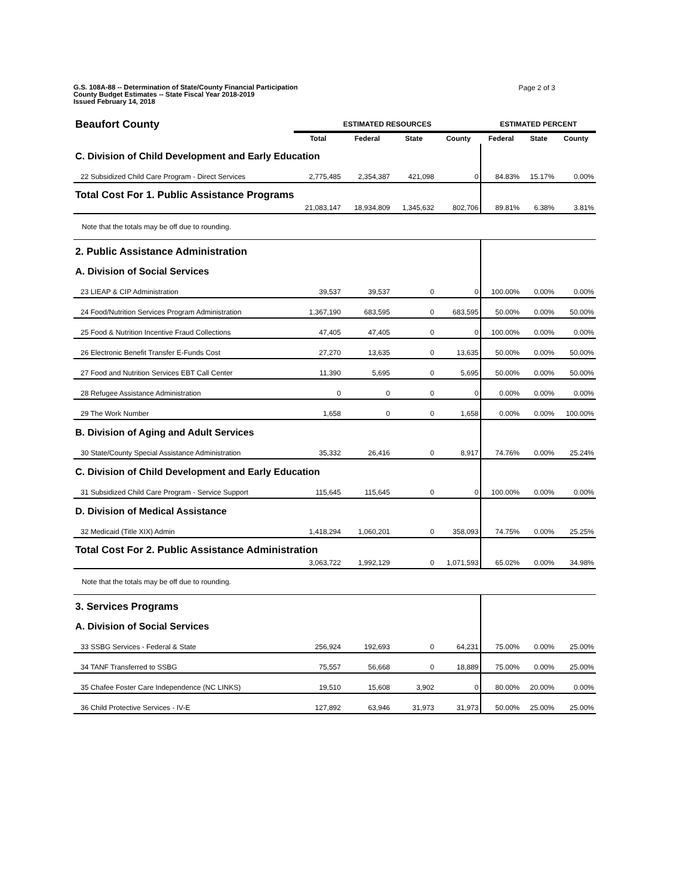G.S. 108A-88 -- Determination of State/County Financial Participation
County Budget Estimates -- State Fiscal Year 2018-2019
Issued February 14, 2018
Page 2 of 3
| Beaufort County | ESTIMATED RESOURCES | | | | ESTIMATED PERCENT | | |
| | Total | Federal | State | County | Federal | State | County |
| C. Division of Child Development and Early Education | | | | | | | |
| 22 Subsidized Child Care Program - Direct Services | 2,775,485 | 2,354,387 | 421,098 | 0 | 84.83% | 15.17% | 0.00% |
| Total Cost For 1. Public Assistance Programs | | | | | | | |
| | 21,083,147 | 18,934,809 | 1,345,632 | 802,706 | 89.81% | 6.38% | 3.81% |
| Note that the totals may be off due to rounding. | | | | | | | |
| 2. Public Assistance Administration | | | | | | | |
| A. Division of Social Services | | | | | | | |
| 23 LIEAP & CIP Administration | 39,537 | 39,537 | 0 | 0 | 100.00% | 0.00% | 0.00% |
| 24 Food/Nutrition Services Program Administration | 1,367,190 | 683,595 | 0 | 683,595 | 50.00% | 0.00% | 50.00% |
| 25 Food & Nutrition Incentive Fraud Collections | 47,405 | 47,405 | 0 | 0 | 100.00% | 0.00% | 0.00% |
| 26 Electronic Benefit Transfer E-Funds Cost | 27,270 | 13,635 | 0 | 13,635 | 50.00% | 0.00% | 50.00% |
| 27 Food and Nutrition Services EBT Call Center | 11,390 | 5,695 | 0 | 5,695 | 50.00% | 0.00% | 50.00% |
| 28 Refugee Assistance Administration | 0 | 0 | 0 | 0 | 0.00% | 0.00% | 0.00% |
| 29 The Work Number | 1,658 | 0 | 0 | 1,658 | 0.00% | 0.00% | 100.00% |
| B. Division of Aging and Adult Services | | | | | | | |
| 30 State/County Special Assistance Administration | 35,332 | 26,416 | 0 | 8,917 | 74.76% | 0.00% | 25.24% |
| C. Division of Child Development and Early Education | | | | | | | |
| 31 Subsidized Child Care Program - Service Support | 115,645 | 115,645 | 0 | 0 | 100.00% | 0.00% | 0.00% |
| D. Division of Medical Assistance | | | | | | | |
| 32 Medicaid (Title XIX) Admin | 1,418,294 | 1,060,201 | 0 | 358,093 | 74.75% | 0.00% | 25.25% |
| Total Cost For 2. Public Assistance Administration | | | | | | | |
| | 3,063,722 | 1,992,129 | 0 | 1,071,593 | 65.02% | 0.00% | 34.98% |
| Note that the totals may be off due to rounding. | | | | | | | |
| 3. Services Programs | | | | | | | |
| A. Division of Social Services | | | | | | | |
| 33 SSBG Services - Federal & State | 256,924 | 192,693 | 0 | 64,231 | 75.00% | 0.00% | 25.00% |
| 34 TANF Transferred to SSBG | 75,557 | 56,668 | 0 | 18,889 | 75.00% | 0.00% | 25.00% |
| 35 Chafee Foster Care Independence (NC LINKS) | 19,510 | 15,608 | 3,902 | 0 | 80.00% | 20.00% | 0.00% |
| 36 Child Protective Services - IV-E | 127,892 | 63,946 | 31,973 | 31,973 | 50.00% | 25.00% | 25.00% |